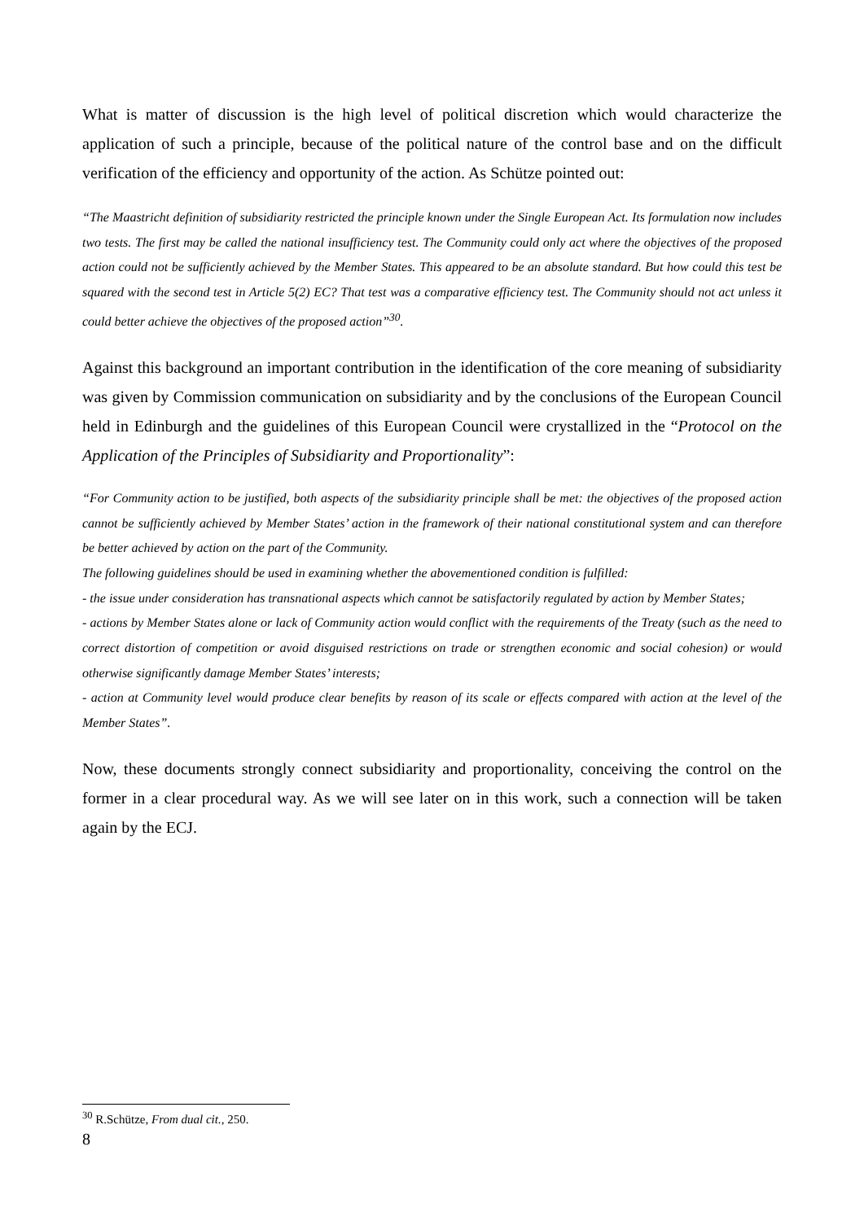What is matter of discussion is the high level of political discretion which would characterize the application of such a principle, because of the political nature of the control base and on the difficult verification of the efficiency and opportunity of the action. As Schütze pointed out:
“The Maastricht definition of subsidiarity restricted the principle known under the Single European Act. Its formulation now includes two tests. The first may be called the national insufficiency test. The Community could only act where the objectives of the proposed action could not be sufficiently achieved by the Member States. This appeared to be an absolute standard. But how could this test be squared with the second test in Article 5(2) EC? That test was a comparative efficiency test. The Community should not act unless it could better achieve the objectives of the proposed action”<sup>30</sup>.
Against this background an important contribution in the identification of the core meaning of subsidiarity was given by Commission communication on subsidiarity and by the conclusions of the European Council held in Edinburgh and the guidelines of this European Council were crystallized in the “Protocol on the Application of the Principles of Subsidiarity and Proportionality”:
“For Community action to be justified, both aspects of the subsidiarity principle shall be met: the objectives of the proposed action cannot be sufficiently achieved by Member States’ action in the framework of their national constitutional system and can therefore be better achieved by action on the part of the Community.
The following guidelines should be used in examining whether the abovementioned condition is fulfilled:
- the issue under consideration has transnational aspects which cannot be satisfactorily regulated by action by Member States;
- actions by Member States alone or lack of Community action would conflict with the requirements of the Treaty (such as the need to correct distortion of competition or avoid disguised restrictions on trade or strengthen economic and social cohesion) or would otherwise significantly damage Member States’ interests;
- action at Community level would produce clear benefits by reason of its scale or effects compared with action at the level of the Member States”.
Now, these documents strongly connect subsidiarity and proportionality, conceiving the control on the former in a clear procedural way. As we will see later on in this work, such a connection will be taken again by the ECJ.
<sup>30</sup> R.Schütze, From dual cit., 250.
8